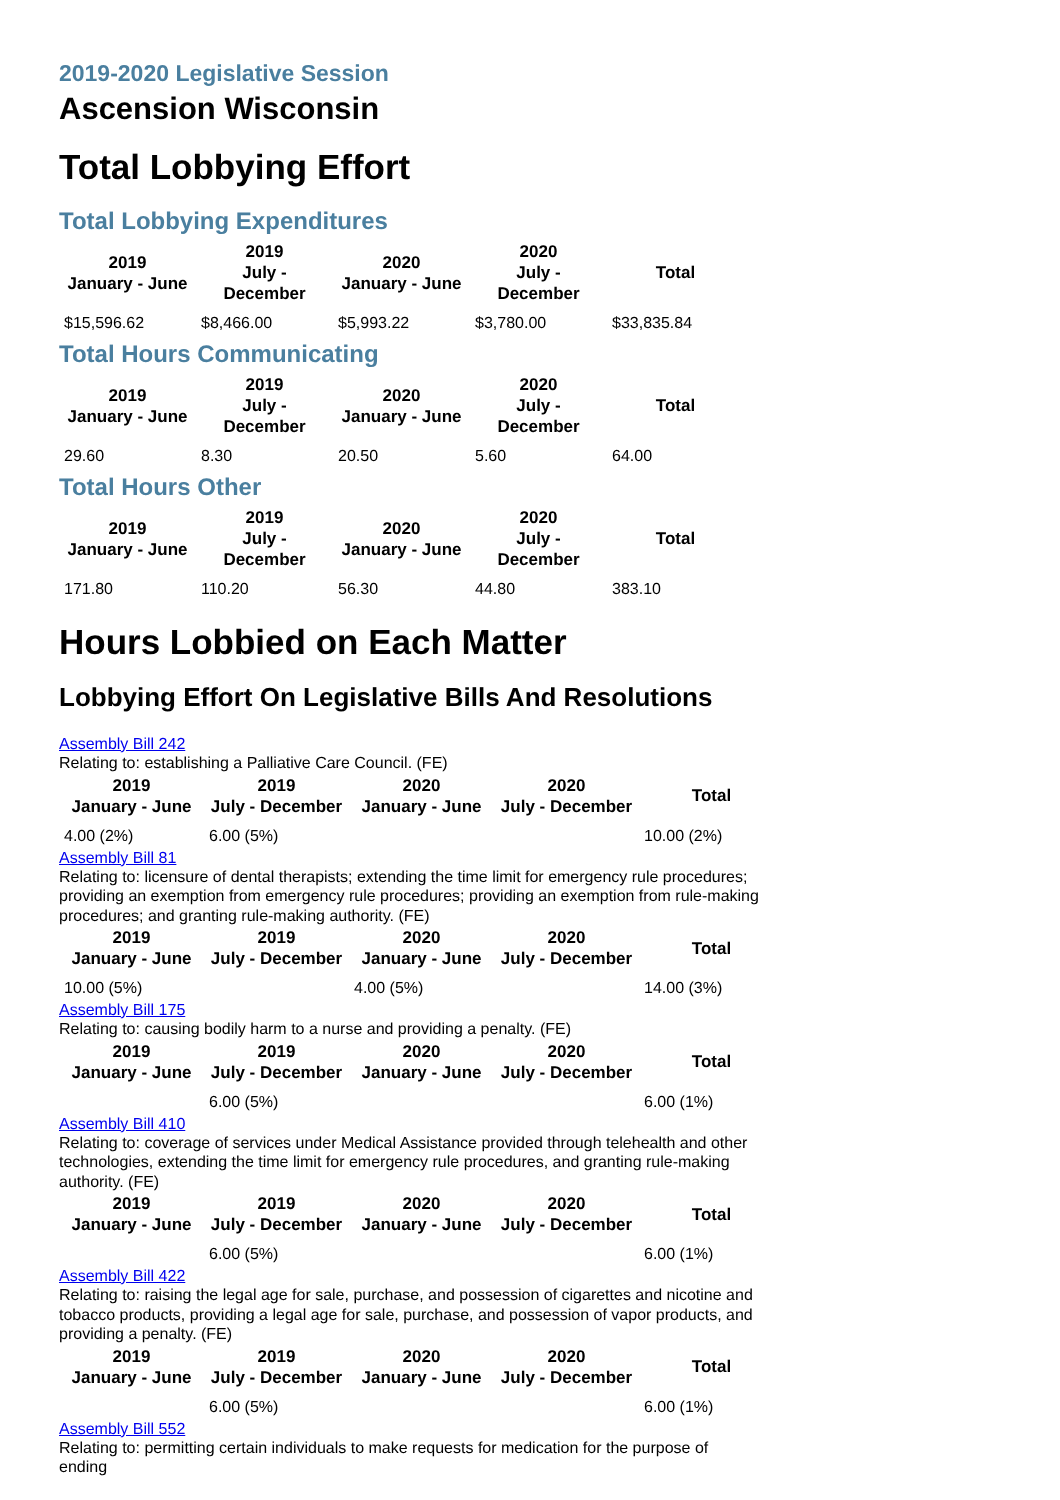2019-2020 Legislative Session
Ascension Wisconsin
Total Lobbying Effort
Total Lobbying Expenditures
| 2019 January - June | 2019 July - December | 2020 January - June | 2020 July - December | Total |
| --- | --- | --- | --- | --- |
| $15,596.62 | $8,466.00 | $5,993.22 | $3,780.00 | $33,835.84 |
Total Hours Communicating
| 2019 January - June | 2019 July - December | 2020 January - June | 2020 July - December | Total |
| --- | --- | --- | --- | --- |
| 29.60 | 8.30 | 20.50 | 5.60 | 64.00 |
Total Hours Other
| 2019 January - June | 2019 July - December | 2020 January - June | 2020 July - December | Total |
| --- | --- | --- | --- | --- |
| 171.80 | 110.20 | 56.30 | 44.80 | 383.10 |
Hours Lobbied on Each Matter
Lobbying Effort On Legislative Bills And Resolutions
Assembly Bill 242
Relating to: establishing a Palliative Care Council. (FE)
| 2019 January - June | 2019 July - December | 2020 January - June | 2020 July - December | Total |
| --- | --- | --- | --- | --- |
| 4.00 (2%) | 6.00 (5%) | | | 10.00 (2%) |
Assembly Bill 81
Relating to: licensure of dental therapists; extending the time limit for emergency rule procedures; providing an exemption from emergency rule procedures; providing an exemption from rule-making procedures; and granting rule-making authority. (FE)
| 2019 January - June | 2019 July - December | 2020 January - June | 2020 July - December | Total |
| --- | --- | --- | --- | --- |
| 10.00 (5%) | | 4.00 (5%) | | 14.00 (3%) |
Assembly Bill 175
Relating to: causing bodily harm to a nurse and providing a penalty. (FE)
| 2019 January - June | 2019 July - December | 2020 January - June | 2020 July - December | Total |
| --- | --- | --- | --- | --- |
| | 6.00 (5%) | | | 6.00 (1%) |
Assembly Bill 410
Relating to: coverage of services under Medical Assistance provided through telehealth and other technologies, extending the time limit for emergency rule procedures, and granting rule-making authority. (FE)
| 2019 January - June | 2019 July - December | 2020 January - June | 2020 July - December | Total |
| --- | --- | --- | --- | --- |
| | 6.00 (5%) | | | 6.00 (1%) |
Assembly Bill 422
Relating to: raising the legal age for sale, purchase, and possession of cigarettes and nicotine and tobacco products, providing a legal age for sale, purchase, and possession of vapor products, and providing a penalty. (FE)
| 2019 January - June | 2019 July - December | 2020 January - June | 2020 July - December | Total |
| --- | --- | --- | --- | --- |
| | 6.00 (5%) | | | 6.00 (1%) |
Assembly Bill 552
Relating to: permitting certain individuals to make requests for medication for the purpose of ending